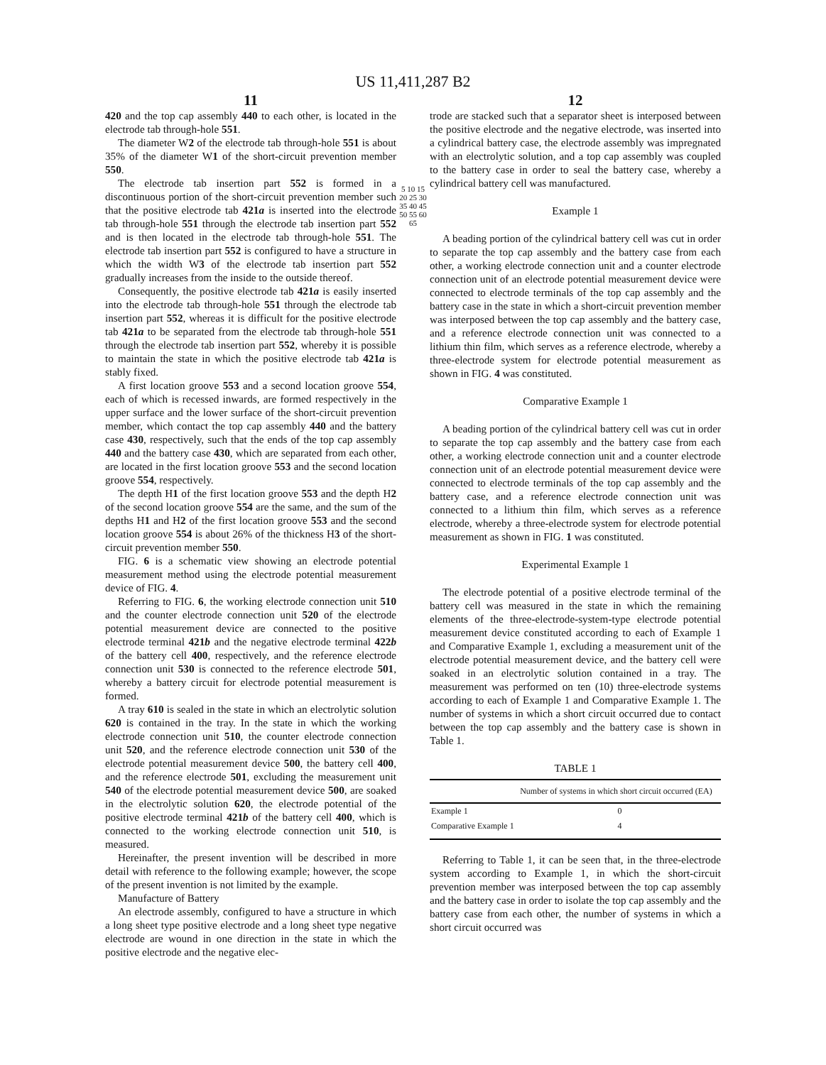US 11,411,287 B2
11
420 and the top cap assembly 440 to each other, is located in the electrode tab through-hole 551.
The diameter W2 of the electrode tab through-hole 551 is about 35% of the diameter W1 of the short-circuit prevention member 550.
The electrode tab insertion part 552 is formed in a discontinuous portion of the short-circuit prevention member such that the positive electrode tab 421a is inserted into the electrode tab through-hole 551 through the electrode tab insertion part 552 and is then located in the electrode tab through-hole 551. The electrode tab insertion part 552 is configured to have a structure in which the width W3 of the electrode tab insertion part 552 gradually increases from the inside to the outside thereof.
Consequently, the positive electrode tab 421a is easily inserted into the electrode tab through-hole 551 through the electrode tab insertion part 552, whereas it is difficult for the positive electrode tab 421a to be separated from the electrode tab through-hole 551 through the electrode tab insertion part 552, whereby it is possible to maintain the state in which the positive electrode tab 421a is stably fixed.
A first location groove 553 and a second location groove 554, each of which is recessed inwards, are formed respectively in the upper surface and the lower surface of the short-circuit prevention member, which contact the top cap assembly 440 and the battery case 430, respectively, such that the ends of the top cap assembly 440 and the battery case 430, which are separated from each other, are located in the first location groove 553 and the second location groove 554, respectively.
The depth H1 of the first location groove 553 and the depth H2 of the second location groove 554 are the same, and the sum of the depths H1 and H2 of the first location groove 553 and the second location groove 554 is about 26% of the thickness H3 of the short-circuit prevention member 550.
FIG. 6 is a schematic view showing an electrode potential measurement method using the electrode potential measurement device of FIG. 4.
Referring to FIG. 6, the working electrode connection unit 510 and the counter electrode connection unit 520 of the electrode potential measurement device are connected to the positive electrode terminal 421b and the negative electrode terminal 422b of the battery cell 400, respectively, and the reference electrode connection unit 530 is connected to the reference electrode 501, whereby a battery circuit for electrode potential measurement is formed.
A tray 610 is sealed in the state in which an electrolytic solution 620 is contained in the tray. In the state in which the working electrode connection unit 510, the counter electrode connection unit 520, and the reference electrode connection unit 530 of the electrode potential measurement device 500, the battery cell 400, and the reference electrode 501, excluding the measurement unit 540 of the electrode potential measurement device 500, are soaked in the electrolytic solution 620, the electrode potential of the positive electrode terminal 421b of the battery cell 400, which is connected to the working electrode connection unit 510, is measured.
Hereinafter, the present invention will be described in more detail with reference to the following example; however, the scope of the present invention is not limited by the example.
Manufacture of Battery
An electrode assembly, configured to have a structure in which a long sheet type positive electrode and a long sheet type negative electrode are wound in one direction in the state in which the positive electrode and the negative elec-
5 10 15 20 25 30 35 40 45 50 55 60 65
12
trode are stacked such that a separator sheet is interposed between the positive electrode and the negative electrode, was inserted into a cylindrical battery case, the electrode assembly was impregnated with an electrolytic solution, and a top cap assembly was coupled to the battery case in order to seal the battery case, whereby a cylindrical battery cell was manufactured.
Example 1
A beading portion of the cylindrical battery cell was cut in order to separate the top cap assembly and the battery case from each other, a working electrode connection unit and a counter electrode connection unit of an electrode potential measurement device were connected to electrode terminals of the top cap assembly and the battery case in the state in which a short-circuit prevention member was interposed between the top cap assembly and the battery case, and a reference electrode connection unit was connected to a lithium thin film, which serves as a reference electrode, whereby a three-electrode system for electrode potential measurement as shown in FIG. 4 was constituted.
Comparative Example 1
A beading portion of the cylindrical battery cell was cut in order to separate the top cap assembly and the battery case from each other, a working electrode connection unit and a counter electrode connection unit of an electrode potential measurement device were connected to electrode terminals of the top cap assembly and the battery case, and a reference electrode connection unit was connected to a lithium thin film, which serves as a reference electrode, whereby a three-electrode system for electrode potential measurement as shown in FIG. 1 was constituted.
Experimental Example 1
The electrode potential of a positive electrode terminal of the battery cell was measured in the state in which the remaining elements of the three-electrode-system-type electrode potential measurement device constituted according to each of Example 1 and Comparative Example 1, excluding a measurement unit of the electrode potential measurement device, and the battery cell were soaked in an electrolytic solution contained in a tray. The measurement was performed on ten (10) three-electrode systems according to each of Example 1 and Comparative Example 1. The number of systems in which a short circuit occurred due to contact between the top cap assembly and the battery case is shown in Table 1.
TABLE 1
| | Number of systems in which short circuit occurred (EA) |
| --- | --- |
| Example 1 | 0 |
| Comparative Example 1 | 4 |
Referring to Table 1, it can be seen that, in the three-electrode system according to Example 1, in which the short-circuit prevention member was interposed between the top cap assembly and the battery case in order to isolate the top cap assembly and the battery case from each other, the number of systems in which a short circuit occurred was